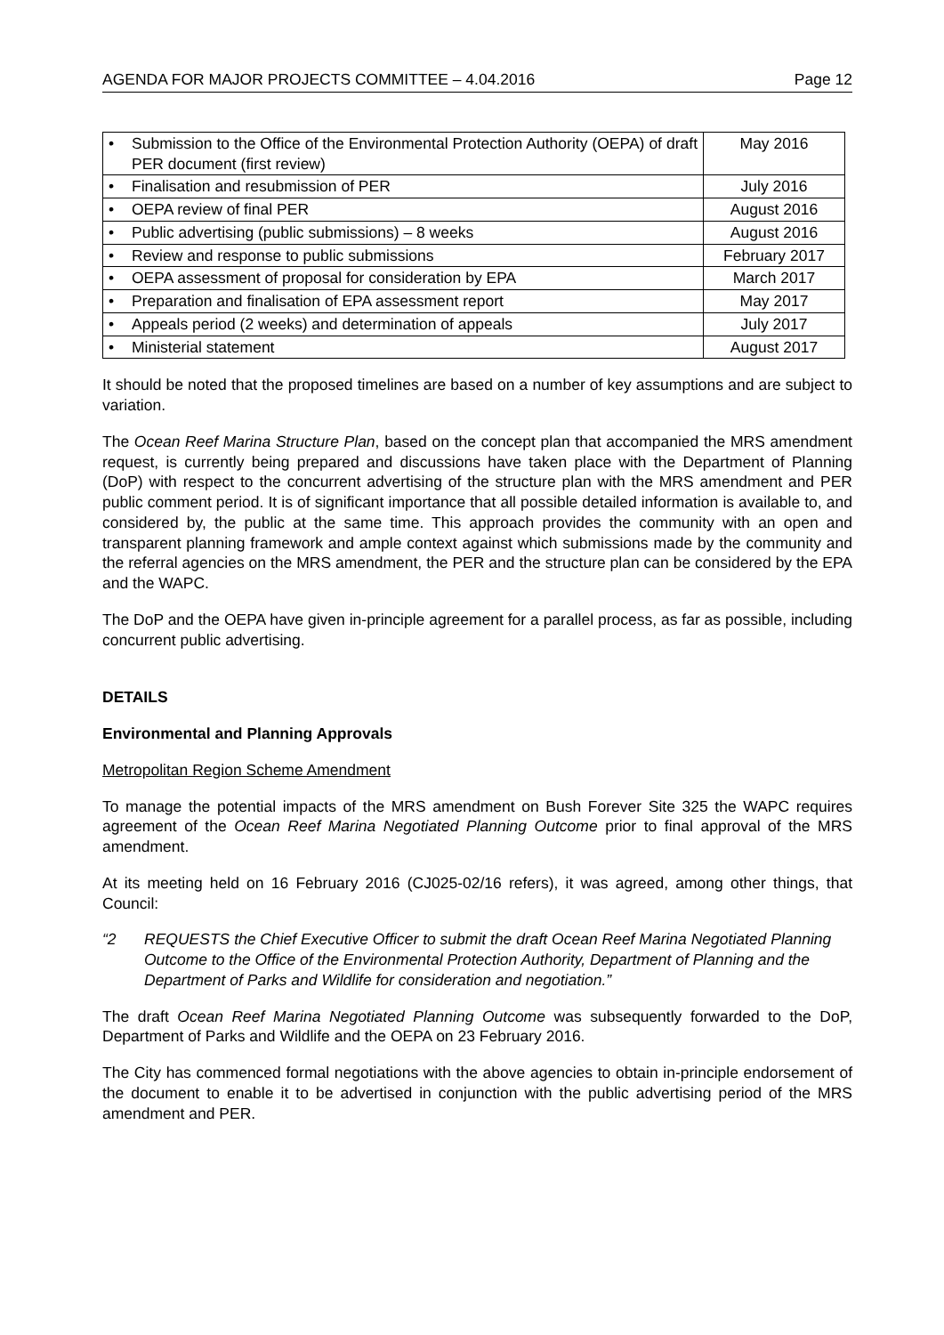AGENDA FOR MAJOR PROJECTS COMMITTEE – 4.04.2016 Page 12
| • | Submission to the Office of the Environmental Protection Authority (OEPA) of draft PER document (first review) | May 2016 |
| • | Finalisation and resubmission of PER | July 2016 |
| • | OEPA review of final PER | August 2016 |
| • | Public advertising (public submissions) – 8 weeks | August 2016 |
| • | Review and response to public submissions | February 2017 |
| • | OEPA assessment of proposal for consideration by EPA | March 2017 |
| • | Preparation and finalisation of EPA assessment report | May 2017 |
| • | Appeals period (2 weeks) and determination of appeals | July 2017 |
| • | Ministerial statement | August 2017 |
It should be noted that the proposed timelines are based on a number of key assumptions and are subject to variation.
The Ocean Reef Marina Structure Plan, based on the concept plan that accompanied the MRS amendment request, is currently being prepared and discussions have taken place with the Department of Planning (DoP) with respect to the concurrent advertising of the structure plan with the MRS amendment and PER public comment period. It is of significant importance that all possible detailed information is available to, and considered by, the public at the same time. This approach provides the community with an open and transparent planning framework and ample context against which submissions made by the community and the referral agencies on the MRS amendment, the PER and the structure plan can be considered by the EPA and the WAPC.
The DoP and the OEPA have given in-principle agreement for a parallel process, as far as possible, including concurrent public advertising.
DETAILS
Environmental and Planning Approvals
Metropolitan Region Scheme Amendment
To manage the potential impacts of the MRS amendment on Bush Forever Site 325 the WAPC requires agreement of the Ocean Reef Marina Negotiated Planning Outcome prior to final approval of the MRS amendment.
At its meeting held on 16 February 2016 (CJ025-02/16 refers), it was agreed, among other things, that Council:
“2 REQUESTS the Chief Executive Officer to submit the draft Ocean Reef Marina Negotiated Planning Outcome to the Office of the Environmental Protection Authority, Department of Planning and the Department of Parks and Wildlife for consideration and negotiation.”
The draft Ocean Reef Marina Negotiated Planning Outcome was subsequently forwarded to the DoP, Department of Parks and Wildlife and the OEPA on 23 February 2016.
The City has commenced formal negotiations with the above agencies to obtain in-principle endorsement of the document to enable it to be advertised in conjunction with the public advertising period of the MRS amendment and PER.